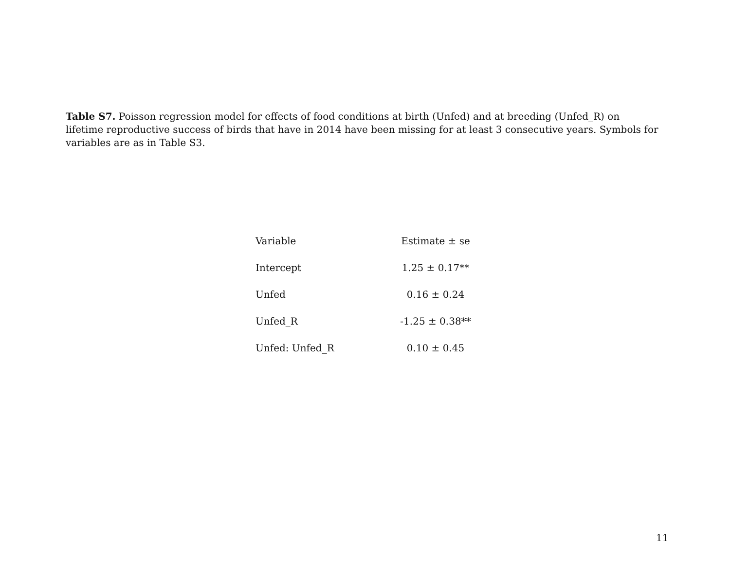Table S7. Poisson regression model for effects of food conditions at birth (Unfed) and at breeding (Unfed_R) on lifetime reproductive success of birds that have in 2014 have been missing for at least 3 consecutive years. Symbols for variables are as in Table S3.
| Variable | Estimate ± se |
| --- | --- |
| Intercept | 1.25 ± 0.17** |
| Unfed | 0.16 ± 0.24 |
| Unfed_R | -1.25 ± 0.38** |
| Unfed: Unfed_R | 0.10 ± 0.45 |
11